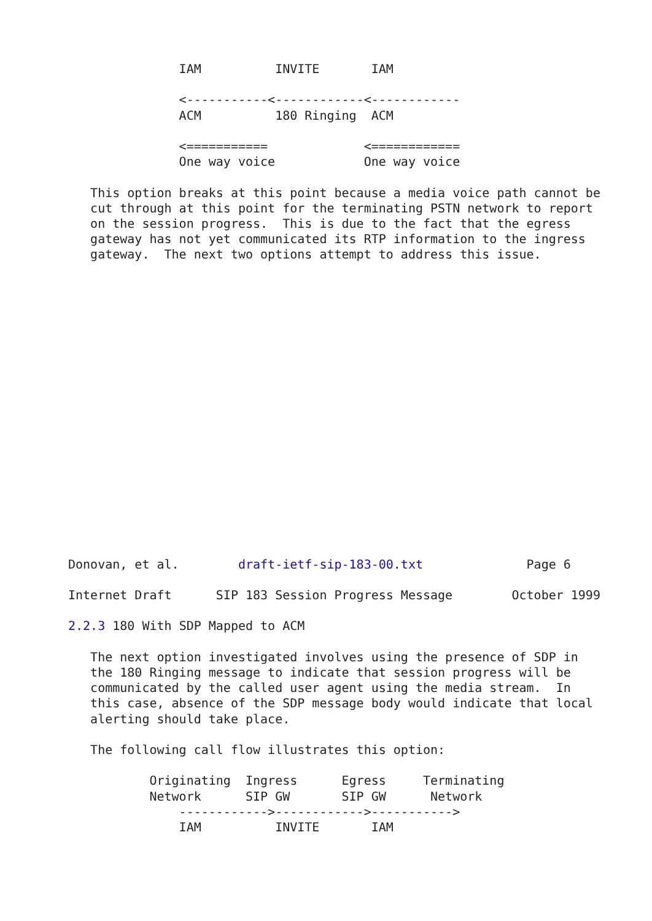IAM          INVITE       IAM

               <-----------<------------<------------
               ACM          180 Ringing  ACM

               <===========             <============
               One way voice            One way voice

   This option breaks at this point because a media voice path cannot be
   cut through at this point for the terminating PSTN network to report
   on the session progress.  This is due to the fact that the egress
   gateway has not yet communicated its RTP information to the ingress
   gateway.  The next two options attempt to address this issue.



















Donovan, et al.        draft-ietf-sip-183-00.txt              Page 6

Internet Draft      SIP 183 Session Progress Message        October 1999

2.2.3 180 With SDP Mapped to ACM

   The next option investigated involves using the presence of SDP in
   the 180 Ringing message to indicate that session progress will be
   communicated by the called user agent using the media stream.  In
   this case, absence of the SDP message body would indicate that local
   alerting should take place.

   The following call flow illustrates this option:

           Originating  Ingress      Egress     Terminating
           Network      SIP GW       SIP GW      Network
               ------------>------------>----------->
               IAM          INVITE       IAM